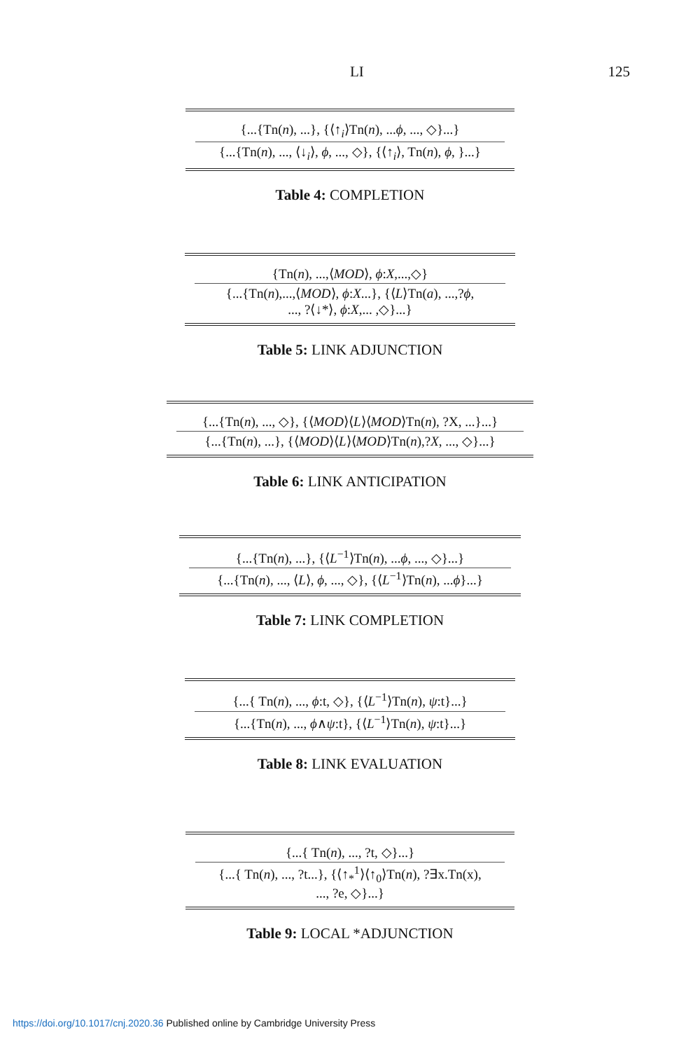LI 125
{...{Tn(n), ...}, {⟨↑<sub>i</sub>⟩Tn(n), ...ϕ, ..., ◇}...}
{...{Tn(n), ..., ⟨↓<sub>i</sub>⟩, ϕ, ..., ◇}, {⟨↑<sub>i</sub>⟩, Tn(n), ϕ, }...}
Table 4: COMPLETION
{Tn(n), ...,⟨MOD⟩, ϕ:X,...,◇}
{...{Tn(n),...,⟨MOD⟩, ϕ:X...}, {⟨L⟩Tn(a), ...,?ϕ,
..., ?⟨↓*⟩, ϕ:X,... ,◇}...}
Table 5: LINK ADJUNCTION
{...{Tn(n), ..., ◇}, {⟨MOD⟩⟨L⟩⟨MOD⟩Tn(n), ?X, ...}...}
{...{Tn(n), ...}, {⟨MOD⟩⟨L⟩⟨MOD⟩Tn(n),?X, ..., ◇}...}
Table 6: LINK ANTICIPATION
{...{Tn(n), ...}, {⟨L<sup>−1</sup>⟩Tn(n), ...ϕ, ..., ◇}...}
{...{Tn(n), ..., ⟨L⟩, ϕ, ..., ◇}, {⟨L<sup>−1</sup>⟩Tn(n), ...ϕ}...}
Table 7: LINK COMPLETION
{...{ Tn(n), ..., ϕ:t, ◇}, {⟨L<sup>−1</sup>⟩Tn(n), ψ:t}...}
{...{Tn(n), ..., ϕ∧ψ:t}, {⟨L<sup>−1</sup>⟩Tn(n), ψ:t}...}
Table 8: LINK EVALUATION
{...{ Tn(n), ..., ?t, ◇}...}
{...{ Tn(n), ..., ?t...}, {⟨↑<sub>*</sub><sup>1</sup>⟩⟨↑<sub>0</sub>⟩Tn(n), ?∃x.Tn(x),
..., ?e, ◇}...}
Table 9: LOCAL *ADJUNCTION
https://doi.org/10.1017/cnj.2020.36 Published online by Cambridge University Press